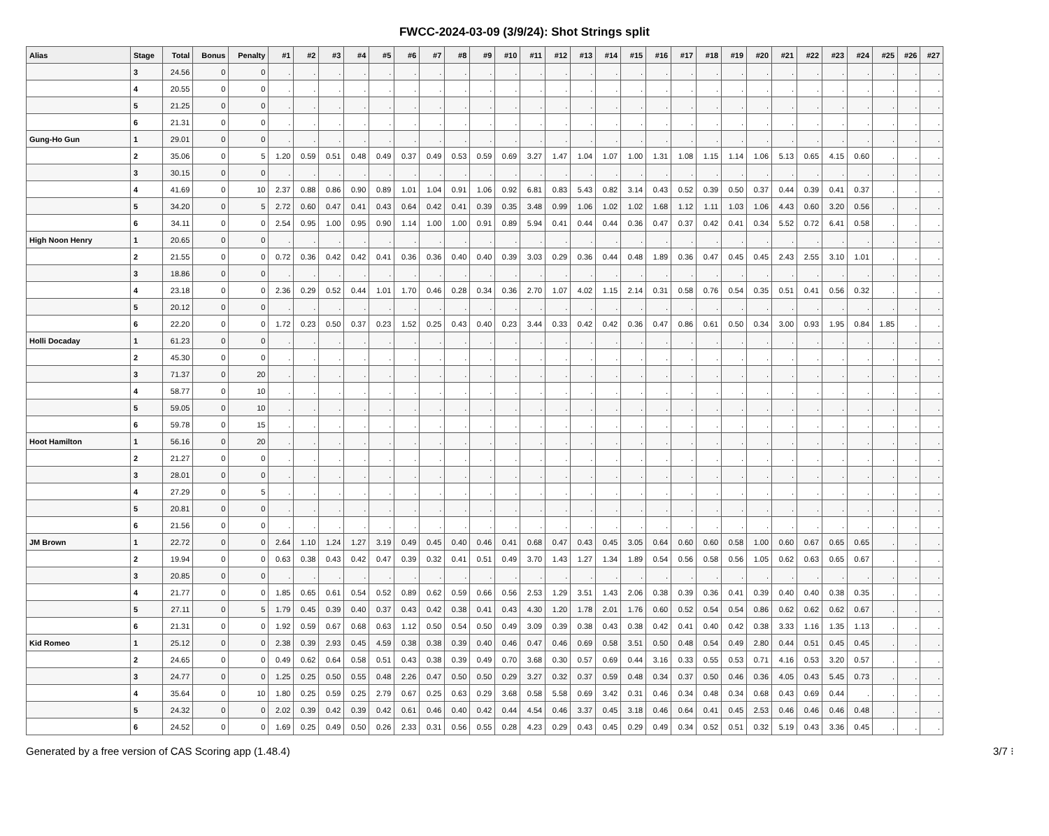FWCC-2024-03-09 (3/9/24): Shot Strings split
| Alias | Stage | Total | Bonus | Penalty | #1 | #2 | #3 | #4 | #5 | #6 | #7 | #8 | #9 | #10 | #11 | #12 | #13 | #14 | #15 | #16 | #17 | #18 | #19 | #20 | #21 | #22 | #23 | #24 | #25 | #26 | #27 |
| --- | --- | --- | --- | --- | --- | --- | --- | --- | --- | --- | --- | --- | --- | --- | --- | --- | --- | --- | --- | --- | --- | --- | --- | --- | --- | --- | --- | --- | --- | --- | --- |
| | 3 | 24.56 | 0 | 0 | . | . | . | . | . | . | . | . | . | . | . | . | . | . | . | . | . | . | . | . | . | . | . | . | . | . | . |
| | 4 | 20.55 | 0 | 0 | . | . | . | . | . | . | . | . | . | . | . | . | . | . | . | . | . | . | . | . | . | . | . | . | . | . | . |
| | 5 | 21.25 | 0 | 0 | . | . | . | . | . | . | . | . | . | . | . | . | . | . | . | . | . | . | . | . | . | . | . | . | . | . | . |
| | 6 | 21.31 | 0 | 0 | . | . | . | . | . | . | . | . | . | . | . | . | . | . | . | . | . | . | . | . | . | . | . | . | . | . | . |
| Gung-Ho Gun | 1 | 29.01 | 0 | 0 | . | . | . | . | . | . | . | . | . | . | . | . | . | . | . | . | . | . | . | . | . | . | . | . | . | . | . |
| | 2 | 35.06 | 0 | 5 | 1.20 | 0.59 | 0.51 | 0.48 | 0.49 | 0.37 | 0.49 | 0.53 | 0.59 | 0.69 | 3.27 | 1.47 | 1.04 | 1.07 | 1.00 | 1.31 | 1.08 | 1.15 | 1.14 | 1.06 | 5.13 | 0.65 | 4.15 | 0.60 | . | . | . |
| | 3 | 30.15 | 0 | 0 | . | . | . | . | . | . | . | . | . | . | . | . | . | . | . | . | . | . | . | . | . | . | . | . | . | . | . |
| | 4 | 41.69 | 0 | 10 | 2.37 | 0.88 | 0.86 | 0.90 | 0.89 | 1.01 | 1.04 | 0.91 | 1.06 | 0.92 | 6.81 | 0.83 | 5.43 | 0.82 | 3.14 | 0.43 | 0.52 | 0.39 | 0.50 | 0.37 | 0.44 | 0.39 | 0.41 | 0.37 | . | . | . |
| | 5 | 34.20 | 0 | 5 | 2.72 | 0.60 | 0.47 | 0.41 | 0.43 | 0.64 | 0.42 | 0.41 | 0.39 | 0.35 | 3.48 | 0.99 | 1.06 | 1.02 | 1.02 | 1.68 | 1.12 | 1.11 | 1.03 | 1.06 | 4.43 | 0.60 | 3.20 | 0.56 | . | . | . |
| | 6 | 34.11 | 0 | 0 | 2.54 | 0.95 | 1.00 | 0.95 | 0.90 | 1.14 | 1.00 | 1.00 | 0.91 | 0.89 | 5.94 | 0.41 | 0.44 | 0.44 | 0.36 | 0.47 | 0.37 | 0.42 | 0.41 | 0.34 | 5.52 | 0.72 | 6.41 | 0.58 | . | . | . |
| High Noon Henry | 1 | 20.65 | 0 | 0 | . | . | . | . | . | . | . | . | . | . | . | . | . | . | . | . | . | . | . | . | . | . | . | . | . | . | . |
| | 2 | 21.55 | 0 | 0 | 0.72 | 0.36 | 0.42 | 0.42 | 0.41 | 0.36 | 0.36 | 0.40 | 0.40 | 0.39 | 3.03 | 0.29 | 0.36 | 0.44 | 0.48 | 1.89 | 0.36 | 0.47 | 0.45 | 0.45 | 2.43 | 2.55 | 3.10 | 1.01 | . | . | . |
| | 3 | 18.86 | 0 | 0 | . | . | . | . | . | . | . | . | . | . | . | . | . | . | . | . | . | . | . | . | . | . | . | . | . | . | . |
| | 4 | 23.18 | 0 | 0 | 2.36 | 0.29 | 0.52 | 0.44 | 1.01 | 1.70 | 0.46 | 0.28 | 0.34 | 0.36 | 2.70 | 1.07 | 4.02 | 1.15 | 2.14 | 0.31 | 0.58 | 0.76 | 0.54 | 0.35 | 0.51 | 0.41 | 0.56 | 0.32 | . | . | . |
| | 5 | 20.12 | 0 | 0 | . | . | . | . | . | . | . | . | . | . | . | . | . | . | . | . | . | . | . | . | . | . | . | . | . | . | . |
| | 6 | 22.20 | 0 | 0 | 1.72 | 0.23 | 0.50 | 0.37 | 0.23 | 1.52 | 0.25 | 0.43 | 0.40 | 0.23 | 3.44 | 0.33 | 0.42 | 0.42 | 0.36 | 0.47 | 0.86 | 0.61 | 0.50 | 0.34 | 3.00 | 0.93 | 1.95 | 0.84 | 1.85 | . | . |
| Holli Docaday | 1 | 61.23 | 0 | 0 | . | . | . | . | . | . | . | . | . | . | . | . | . | . | . | . | . | . | . | . | . | . | . | . | . | . | . |
| | 2 | 45.30 | 0 | 0 | . | . | . | . | . | . | . | . | . | . | . | . | . | . | . | . | . | . | . | . | . | . | . | . | . | . | . |
| | 3 | 71.37 | 0 | 20 | . | . | . | . | . | . | . | . | . | . | . | . | . | . | . | . | . | . | . | . | . | . | . | . | . | . | . |
| | 4 | 58.77 | 0 | 10 | . | . | . | . | . | . | . | . | . | . | . | . | . | . | . | . | . | . | . | . | . | . | . | . | . | . | . |
| | 5 | 59.05 | 0 | 10 | . | . | . | . | . | . | . | . | . | . | . | . | . | . | . | . | . | . | . | . | . | . | . | . | . | . | . |
| | 6 | 59.78 | 0 | 15 | . | . | . | . | . | . | . | . | . | . | . | . | . | . | . | . | . | . | . | . | . | . | . | . | . | . | . |
| Hoot Hamilton | 1 | 56.16 | 0 | 20 | . | . | . | . | . | . | . | . | . | . | . | . | . | . | . | . | . | . | . | . | . | . | . | . | . | . | . |
| | 2 | 21.27 | 0 | 0 | . | . | . | . | . | . | . | . | . | . | . | . | . | . | . | . | . | . | . | . | . | . | . | . | . | . | . |
| | 3 | 28.01 | 0 | 0 | . | . | . | . | . | . | . | . | . | . | . | . | . | . | . | . | . | . | . | . | . | . | . | . | . | . | . |
| | 4 | 27.29 | 0 | 5 | . | . | . | . | . | . | . | . | . | . | . | . | . | . | . | . | . | . | . | . | . | . | . | . | . | . | . |
| | 5 | 20.81 | 0 | 0 | . | . | . | . | . | . | . | . | . | . | . | . | . | . | . | . | . | . | . | . | . | . | . | . | . | . | . |
| | 6 | 21.56 | 0 | 0 | . | . | . | . | . | . | . | . | . | . | . | . | . | . | . | . | . | . | . | . | . | . | . | . | . | . | . |
| JM Brown | 1 | 22.72 | 0 | 0 | 2.64 | 1.10 | 1.24 | 1.27 | 3.19 | 0.49 | 0.45 | 0.40 | 0.46 | 0.41 | 0.68 | 0.47 | 0.43 | 0.45 | 3.05 | 0.64 | 0.60 | 0.60 | 0.58 | 1.00 | 0.60 | 0.67 | 0.65 | 0.65 | . | . | . |
| | 2 | 19.94 | 0 | 0 | 0.63 | 0.38 | 0.43 | 0.42 | 0.47 | 0.39 | 0.32 | 0.41 | 0.51 | 0.49 | 3.70 | 1.43 | 1.27 | 1.34 | 1.89 | 0.54 | 0.56 | 0.58 | 0.56 | 1.05 | 0.62 | 0.63 | 0.65 | 0.67 | . | . | . |
| | 3 | 20.85 | 0 | 0 | . | . | . | . | . | . | . | . | . | . | . | . | . | . | . | . | . | . | . | . | . | . | . | . | . | . | . |
| | 4 | 21.77 | 0 | 0 | 1.85 | 0.65 | 0.61 | 0.54 | 0.52 | 0.89 | 0.62 | 0.59 | 0.66 | 0.56 | 2.53 | 1.29 | 3.51 | 1.43 | 2.06 | 0.38 | 0.39 | 0.36 | 0.41 | 0.39 | 0.40 | 0.40 | 0.38 | 0.35 | . | . | . |
| | 5 | 27.11 | 0 | 5 | 1.79 | 0.45 | 0.39 | 0.40 | 0.37 | 0.43 | 0.42 | 0.38 | 0.41 | 0.43 | 4.30 | 1.20 | 1.78 | 2.01 | 1.76 | 0.60 | 0.52 | 0.54 | 0.54 | 0.86 | 0.62 | 0.62 | 0.62 | 0.67 | . | . | . |
| | 6 | 21.31 | 0 | 0 | 1.92 | 0.59 | 0.67 | 0.68 | 0.63 | 1.12 | 0.50 | 0.54 | 0.50 | 0.49 | 3.09 | 0.39 | 0.38 | 0.43 | 0.38 | 0.42 | 0.41 | 0.40 | 0.42 | 0.38 | 3.33 | 1.16 | 1.35 | 1.13 | . | . | . |
| Kid Romeo | 1 | 25.12 | 0 | 0 | 2.38 | 0.39 | 2.93 | 0.45 | 4.59 | 0.38 | 0.38 | 0.39 | 0.40 | 0.46 | 0.47 | 0.46 | 0.69 | 0.58 | 3.51 | 0.50 | 0.48 | 0.54 | 0.49 | 2.80 | 0.44 | 0.51 | 0.45 | 0.45 | . | . | . |
| | 2 | 24.65 | 0 | 0 | 0.49 | 0.62 | 0.64 | 0.58 | 0.51 | 0.43 | 0.38 | 0.39 | 0.49 | 0.70 | 3.68 | 0.30 | 0.57 | 0.69 | 0.44 | 3.16 | 0.33 | 0.55 | 0.53 | 0.71 | 4.16 | 0.53 | 3.20 | 0.57 | . | . | . |
| | 3 | 24.77 | 0 | 0 | 1.25 | 0.25 | 0.50 | 0.55 | 0.48 | 2.26 | 0.47 | 0.50 | 0.50 | 0.29 | 3.27 | 0.32 | 0.37 | 0.59 | 0.48 | 0.34 | 0.37 | 0.50 | 0.46 | 0.36 | 4.05 | 0.43 | 5.45 | 0.73 | . | . | . |
| | 4 | 35.64 | 0 | 10 | 1.80 | 0.25 | 0.59 | 0.25 | 2.79 | 0.67 | 0.25 | 0.63 | 0.29 | 3.68 | 0.58 | 5.58 | 0.69 | 3.42 | 0.31 | 0.46 | 0.34 | 0.48 | 0.34 | 0.68 | 0.43 | 0.69 | 0.44 | . | . | . | . |
| | 5 | 24.32 | 0 | 0 | 2.02 | 0.39 | 0.42 | 0.39 | 0.42 | 0.61 | 0.46 | 0.40 | 0.42 | 0.44 | 4.54 | 0.46 | 3.37 | 0.45 | 3.18 | 0.46 | 0.64 | 0.41 | 0.45 | 2.53 | 0.46 | 0.46 | 0.46 | 0.48 | . | . | . |
| | 6 | 24.52 | 0 | 0 | 1.69 | 0.25 | 0.49 | 0.50 | 0.26 | 2.33 | 0.31 | 0.56 | 0.55 | 0.28 | 4.23 | 0.29 | 0.43 | 0.45 | 0.29 | 0.49 | 0.34 | 0.52 | 0.51 | 0.32 | 5.19 | 0.43 | 3.36 | 0.45 | . | . | . |
Generated by a free version of CAS Scoring app (1.48.4) 3/7 ⁝